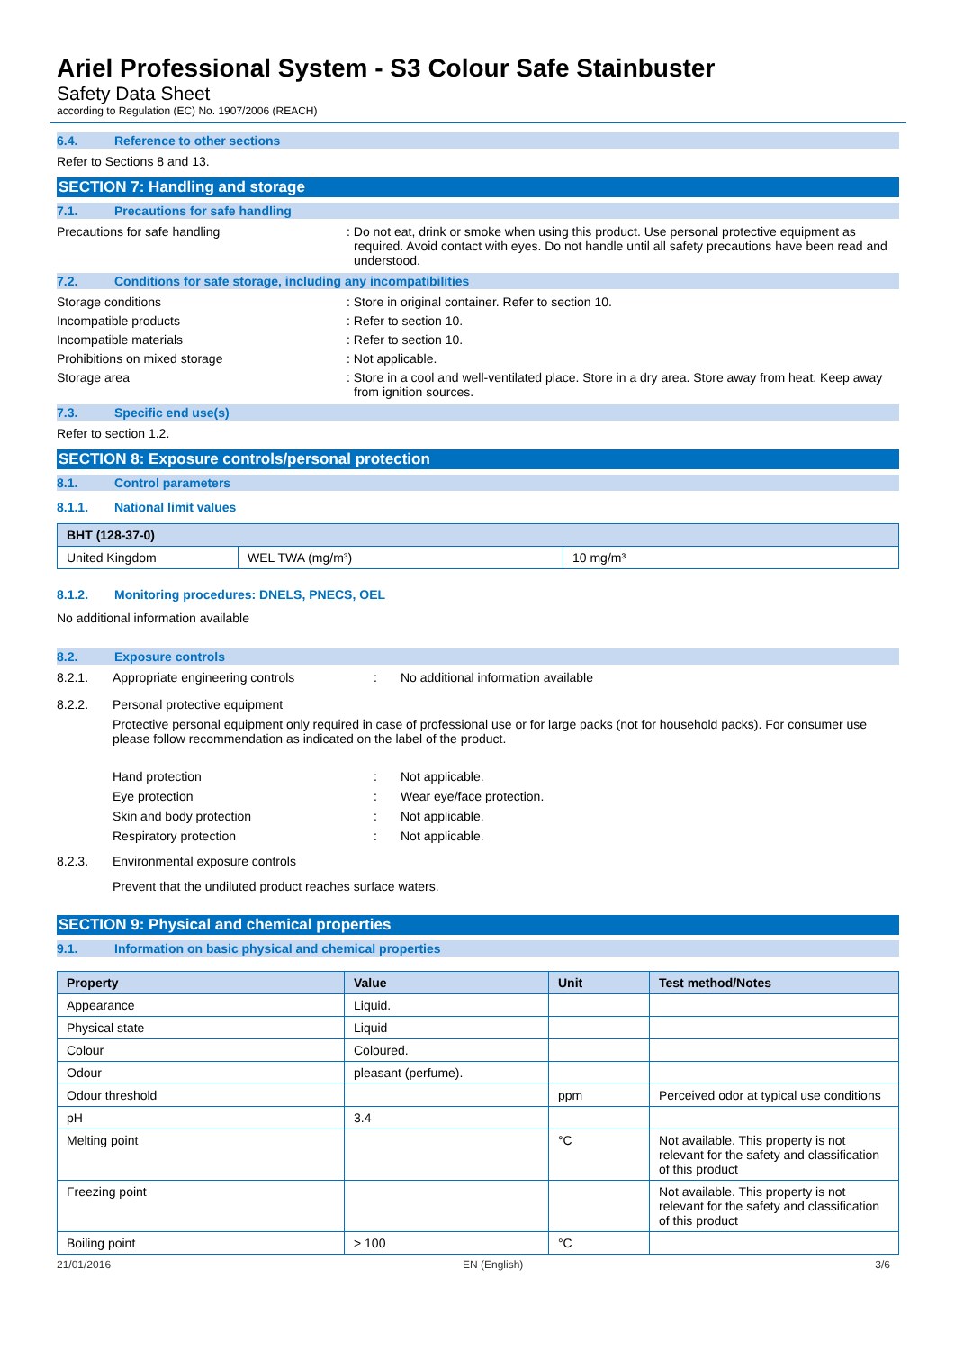Ariel Professional System - S3 Colour Safe Stainbuster
Safety Data Sheet
according to Regulation (EC) No. 1907/2006 (REACH)
6.4. Reference to other sections
Refer to Sections 8 and 13.
SECTION 7: Handling and storage
7.1. Precautions for safe handling
Precautions for safe handling: Do not eat, drink or smoke when using this product. Use personal protective equipment as required. Avoid contact with eyes. Do not handle until all safety precautions have been read and understood.
7.2. Conditions for safe storage, including any incompatibilities
Storage conditions: Store in original container. Refer to section 10.
Incompatible products: Refer to section 10.
Incompatible materials: Refer to section 10.
Prohibitions on mixed storage: Not applicable.
Storage area: Store in a cool and well-ventilated place. Store in a dry area. Store away from heat. Keep away from ignition sources.
7.3. Specific end use(s)
Refer to section 1.2.
SECTION 8: Exposure controls/personal protection
8.1. Control parameters
8.1.1. National limit values
| BHT (128-37-0) | | |
| --- | --- | --- |
| United Kingdom | WEL TWA (mg/m³) | 10 mg/m³ |
8.1.2. Monitoring procedures: DNELS, PNECS, OEL
No additional information available
8.2. Exposure controls
8.2.1. Appropriate engineering controls: No additional information available
8.2.2. Personal protective equipment
Protective personal equipment only required in case of professional use or for large packs (not for household packs). For consumer use please follow recommendation as indicated on the label of the product.
Hand protection: Not applicable.
Eye protection: Wear eye/face protection.
Skin and body protection: Not applicable.
Respiratory protection: Not applicable.
8.2.3. Environmental exposure controls
Prevent that the undiluted product reaches surface waters.
SECTION 9: Physical and chemical properties
9.1. Information on basic physical and chemical properties
| Property | Value | Unit | Test method/Notes |
| --- | --- | --- | --- |
| Appearance | Liquid. | | |
| Physical state | Liquid | | |
| Colour | Coloured. | | |
| Odour | pleasant (perfume). | | |
| Odour threshold | | ppm | Perceived odor at typical use conditions |
| pH | 3.4 | | |
| Melting point | | °C | Not available. This property is not relevant for the safety and classification of this product |
| Freezing point | | | Not available. This property is not relevant for the safety and classification of this product |
| Boiling point | > 100 | °C | |
21/01/2016 EN (English) 3/6